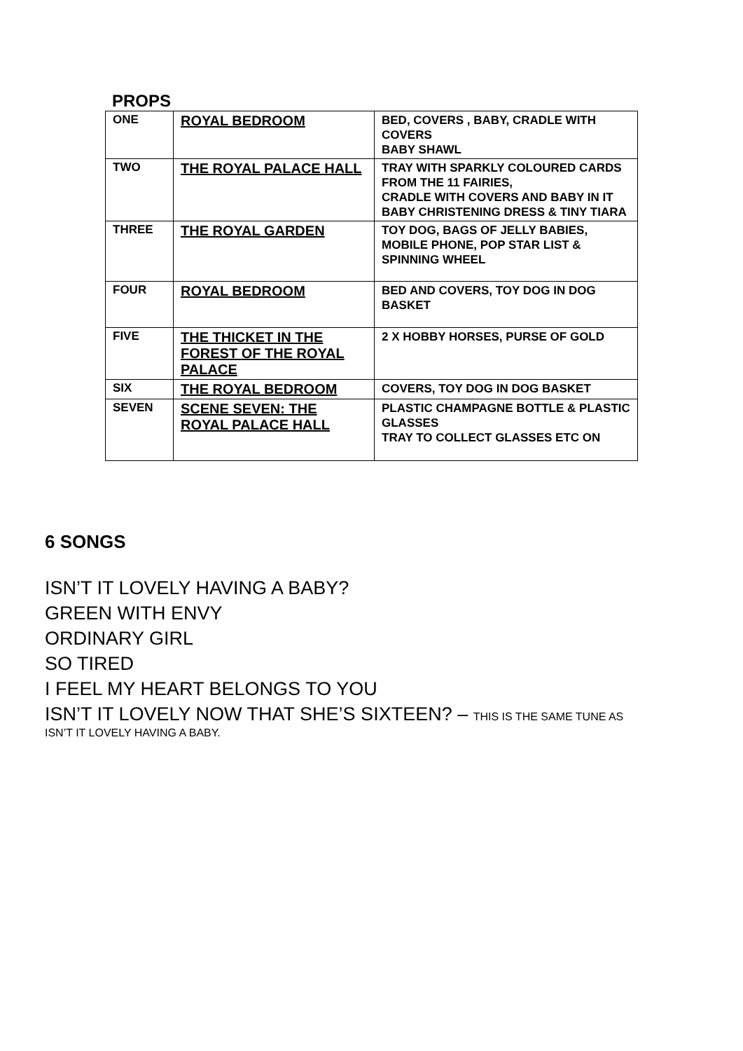PROPS
| ONE | ROYAL BEDROOM | BED, COVERS , BABY, CRADLE WITH COVERS BABY SHAWL |
| TWO | THE ROYAL PALACE HALL | TRAY WITH SPARKLY COLOURED CARDS FROM THE 11 FAIRIES, CRADLE WITH COVERS AND BABY IN IT BABY CHRISTENING DRESS & TINY TIARA |
| THREE | THE ROYAL GARDEN | TOY DOG, BAGS OF JELLY BABIES, MOBILE PHONE, POP STAR LIST & SPINNING WHEEL |
| FOUR | ROYAL BEDROOM | BED AND COVERS, TOY DOG IN DOG BASKET |
| FIVE | THE THICKET IN THE FOREST OF THE ROYAL PALACE | 2 X HOBBY HORSES, PURSE OF GOLD |
| SIX | THE ROYAL BEDROOM | COVERS, TOY DOG IN DOG BASKET |
| SEVEN | SCENE SEVEN: THE ROYAL PALACE HALL | PLASTIC CHAMPAGNE BOTTLE & PLASTIC GLASSES TRAY TO COLLECT GLASSES ETC ON |
6 SONGS
ISN’T IT LOVELY HAVING A BABY?
GREEN WITH ENVY
ORDINARY GIRL
SO TIRED
I FEEL MY HEART BELONGS TO YOU
ISN’T IT LOVELY NOW THAT SHE’S SIXTEEN? – THIS IS THE SAME TUNE AS
ISN’T IT LOVELY HAVING A BABY.